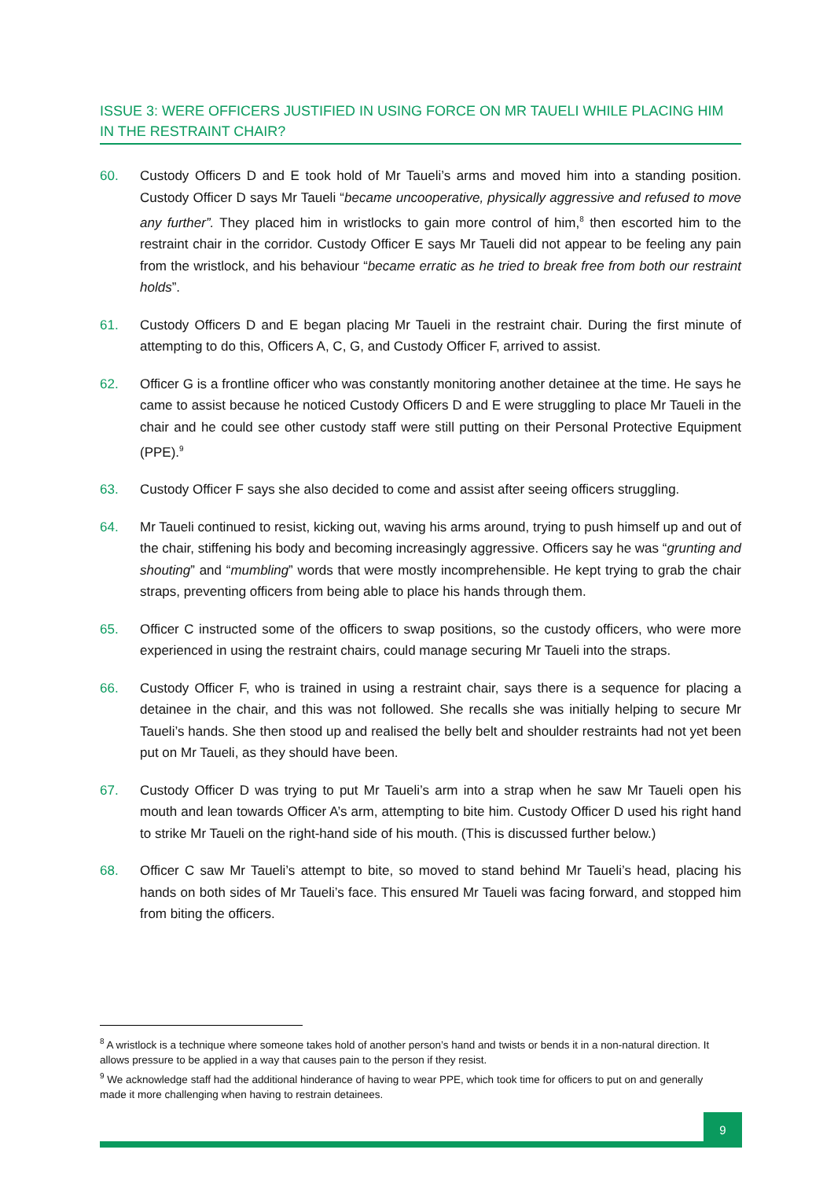ISSUE 3: WERE OFFICERS JUSTIFIED IN USING FORCE ON MR TAUELI WHILE PLACING HIM IN THE RESTRAINT CHAIR?
60. Custody Officers D and E took hold of Mr Taueli’s arms and moved him into a standing position. Custody Officer D says Mr Taueli “became uncooperative, physically aggressive and refused to move any further”. They placed him in wristlocks to gain more control of him,<sup>8</sup> then escorted him to the restraint chair in the corridor. Custody Officer E says Mr Taueli did not appear to be feeling any pain from the wristlock, and his behaviour “became erratic as he tried to break free from both our restraint holds”.
61. Custody Officers D and E began placing Mr Taueli in the restraint chair. During the first minute of attempting to do this, Officers A, C, G, and Custody Officer F, arrived to assist.
62. Officer G is a frontline officer who was constantly monitoring another detainee at the time. He says he came to assist because he noticed Custody Officers D and E were struggling to place Mr Taueli in the chair and he could see other custody staff were still putting on their Personal Protective Equipment (PPE).<sup>9</sup>
63. Custody Officer F says she also decided to come and assist after seeing officers struggling.
64. Mr Taueli continued to resist, kicking out, waving his arms around, trying to push himself up and out of the chair, stiffening his body and becoming increasingly aggressive. Officers say he was “grunting and shouting” and “mumbling” words that were mostly incomprehensible. He kept trying to grab the chair straps, preventing officers from being able to place his hands through them.
65. Officer C instructed some of the officers to swap positions, so the custody officers, who were more experienced in using the restraint chairs, could manage securing Mr Taueli into the straps.
66. Custody Officer F, who is trained in using a restraint chair, says there is a sequence for placing a detainee in the chair, and this was not followed. She recalls she was initially helping to secure Mr Taueli’s hands. She then stood up and realised the belly belt and shoulder restraints had not yet been put on Mr Taueli, as they should have been.
67. Custody Officer D was trying to put Mr Taueli’s arm into a strap when he saw Mr Taueli open his mouth and lean towards Officer A’s arm, attempting to bite him. Custody Officer D used his right hand to strike Mr Taueli on the right-hand side of his mouth. (This is discussed further below.)
68. Officer C saw Mr Taueli’s attempt to bite, so moved to stand behind Mr Taueli’s head, placing his hands on both sides of Mr Taueli’s face. This ensured Mr Taueli was facing forward, and stopped him from biting the officers.
<sup>8</sup> A wristlock is a technique where someone takes hold of another person’s hand and twists or bends it in a non-natural direction. It allows pressure to be applied in a way that causes pain to the person if they resist.
<sup>9</sup> We acknowledge staff had the additional hinderance of having to wear PPE, which took time for officers to put on and generally made it more challenging when having to restrain detainees.
9